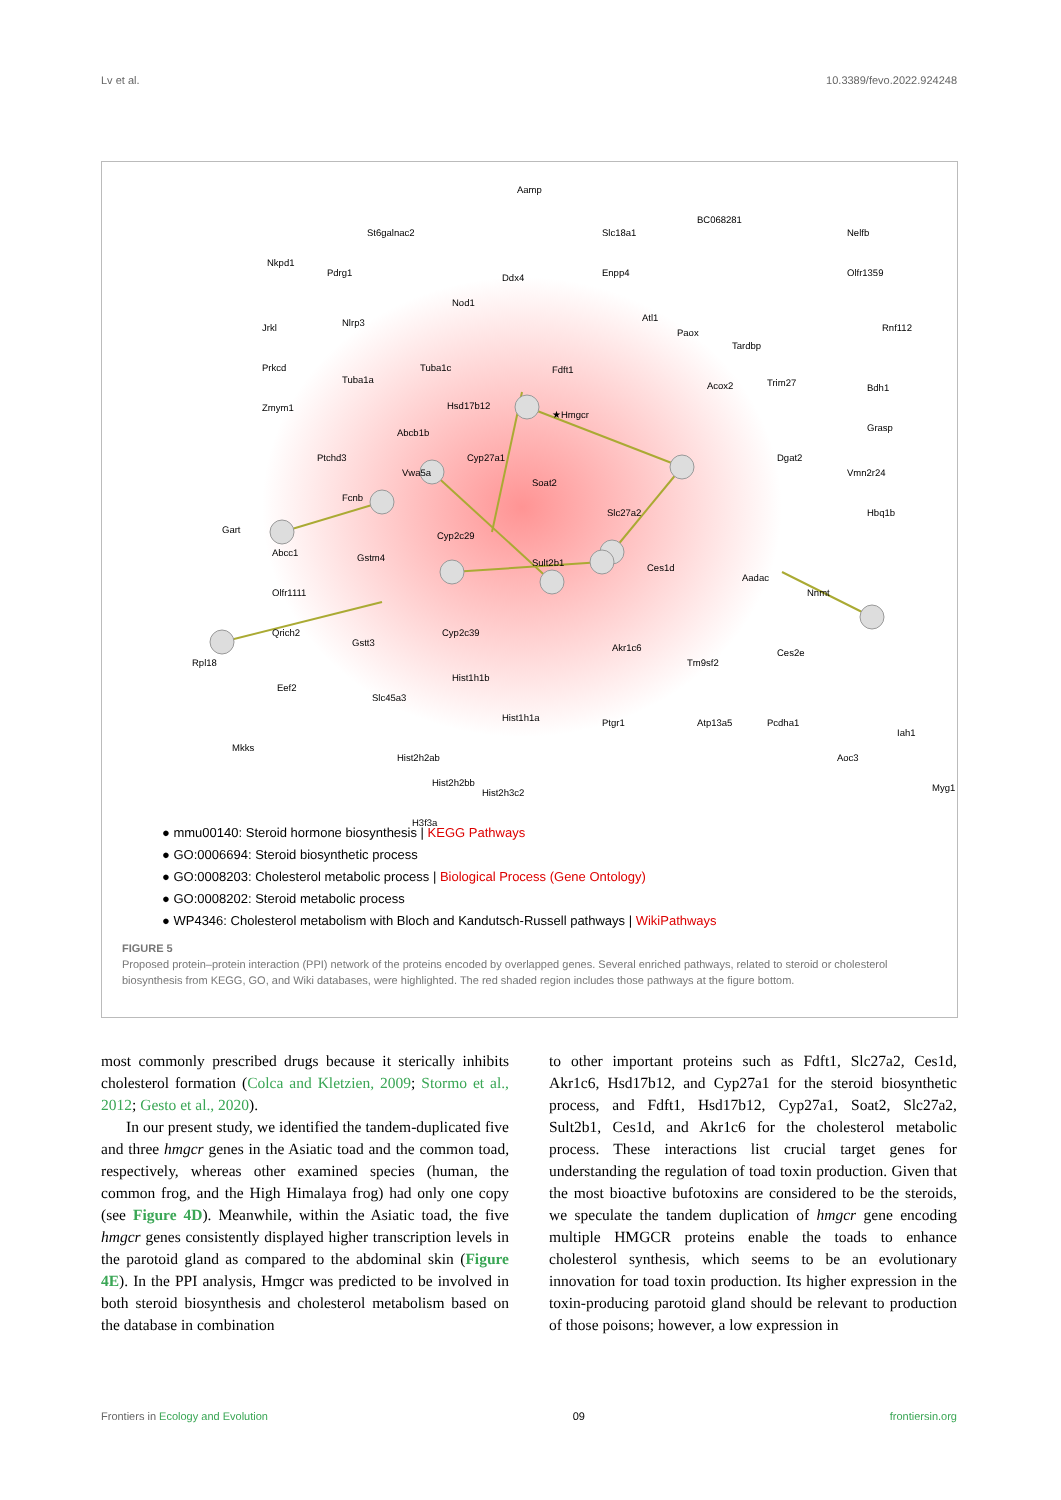Lv et al. 10.3389/fevo.2022.924248
Aamp
St6galnac2 Slc18a1
BC068281
Nelfb
Nkpd1
Pdrg1 Ddx4 Enpp4 Olfr1359
Nod1
Nlrp3 Atl1
Jrkl Paox Rnf112
Tardbp
Prkcd
Tuba1a
Tuba1c Fdft1
Acox2 Trim27 Bdh1
Zmym1 Hsd17b12
★Hmgcr
Grasp Abcb1b
Ptchd3 Cyp27a1 Dgat2
Vwa5a
Soat2
Vmn2r24
Fcnb
Slc27a2
Gart
Cyp2c29
Hbq1b
Abcc1 Gstm4 Sult2b1 Ces1d
Aadac
Olfr1111 Nnmt
Gstt3
Cyp2c39 Qrich2
Akr1c6
Rpl18 Tm9sf2
Ces2e
Eef2
Hist1h1b
Slc45a3
Hist1h1a Ptgr1 Atp13a5 Pcdha1
Iah1
Mkks
Hist2h2ab Aoc3
Myg1 Hist2h2bb
Hist2h3c2
H3f3a
● mmu00140: Steroid hormone biosynthesis | KEGG Pathways
● GO:0006694: Steroid biosynthetic process
● GO:0008203: Cholesterol metabolic process | Biological Process (Gene Ontology)
● GO:0008202: Steroid metabolic process
● WP4346: Cholesterol metabolism with Bloch and Kandutsch-Russell pathways | WikiPathways
FIGURE 5
Proposed protein–protein interaction (PPI) network of the proteins encoded by overlapped genes. Several enriched pathways, related to steroid or cholesterol biosynthesis from KEGG, GO, and Wiki databases, were highlighted. The red shaded region includes those pathways at the figure bottom.
most commonly prescribed drugs because it sterically inhibits cholesterol formation (Colca and Kletzien, 2009; Stormo et al., 2012; Gesto et al., 2020).
In our present study, we identified the tandem-duplicated five and three hmgcr genes in the Asiatic toad and the common toad, respectively, whereas other examined species (human, the common frog, and the High Himalaya frog) had only one copy (see Figure 4D). Meanwhile, within the Asiatic toad, the five hmgcr genes consistently displayed higher transcription levels in the parotoid gland as compared to the abdominal skin (Figure 4E). In the PPI analysis, Hmgcr was predicted to be involved in both steroid biosynthesis and cholesterol metabolism based on the database in combination
to other important proteins such as Fdft1, Slc27a2, Ces1d, Akr1c6, Hsd17b12, and Cyp27a1 for the steroid biosynthetic process, and Fdft1, Hsd17b12, Cyp27a1, Soat2, Slc27a2, Sult2b1, Ces1d, and Akr1c6 for the cholesterol metabolic process. These interactions list crucial target genes for understanding the regulation of toad toxin production. Given that the most bioactive bufotoxins are considered to be the steroids, we speculate the tandem duplication of hmgcr gene encoding multiple HMGCR proteins enable the toads to enhance cholesterol synthesis, which seems to be an evolutionary innovation for toad toxin production. Its higher expression in the toxin-producing parotoid gland should be relevant to production of those poisons; however, a low expression in
Frontiers in Ecology and Evolution 09 frontiersin.org